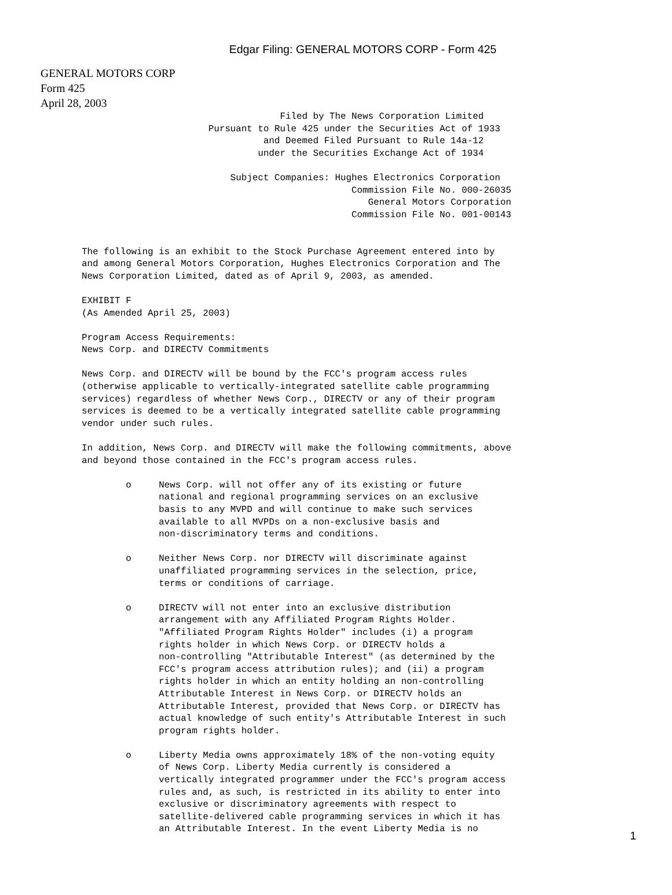Edgar Filing: GENERAL MOTORS CORP - Form 425
GENERAL MOTORS CORP
Form 425
April 28, 2003
                                    Filed by The News Corporation Limited
                       Pursuant to Rule 425 under the Securities Act of 1933
                                 and Deemed Filed Pursuant to Rule 14a-12
                                under the Securities Exchange Act of 1934

                           Subject Companies: Hughes Electronics Corporation
                                                 Commission File No. 000-26035
                                                    General Motors Corporation
                                                 Commission File No. 001-00143


The following is an exhibit to the Stock Purchase Agreement entered into by
and among General Motors Corporation, Hughes Electronics Corporation and The
News Corporation Limited, dated as of April 9, 2003, as amended.

EXHIBIT F
(As Amended April 25, 2003)

Program Access Requirements:
News Corp. and DIRECTV Commitments

News Corp. and DIRECTV will be bound by the FCC's program access rules
(otherwise applicable to vertically-integrated satellite cable programming
services) regardless of whether News Corp., DIRECTV or any of their program
services is deemed to be a vertically integrated satellite cable programming
vendor under such rules.

In addition, News Corp. and DIRECTV will make the following commitments, above
and beyond those contained in the FCC's program access rules.

        o     News Corp. will not offer any of its existing or future
              national and regional programming services on an exclusive
              basis to any MVPD and will continue to make such services
              available to all MVPDs on a non-exclusive basis and
              non-discriminatory terms and conditions.

        o     Neither News Corp. nor DIRECTV will discriminate against
              unaffiliated programming services in the selection, price,
              terms or conditions of carriage.

        o     DIRECTV will not enter into an exclusive distribution
              arrangement with any Affiliated Program Rights Holder.
              "Affiliated Program Rights Holder" includes (i) a program
              rights holder in which News Corp. or DIRECTV holds a
              non-controlling "Attributable Interest" (as determined by the
              FCC's program access attribution rules); and (ii) a program
              rights holder in which an entity holding an non-controlling
              Attributable Interest in News Corp. or DIRECTV holds an
              Attributable Interest, provided that News Corp. or DIRECTV has
              actual knowledge of such entity's Attributable Interest in such
              program rights holder.

        o     Liberty Media owns approximately 18% of the non-voting equity
              of News Corp. Liberty Media currently is considered a
              vertically integrated programmer under the FCC's program access
              rules and, as such, is restricted in its ability to enter into
              exclusive or discriminatory agreements with respect to
              satellite-delivered cable programming services in which it has
              an Attributable Interest. In the event Liberty Media is no
1